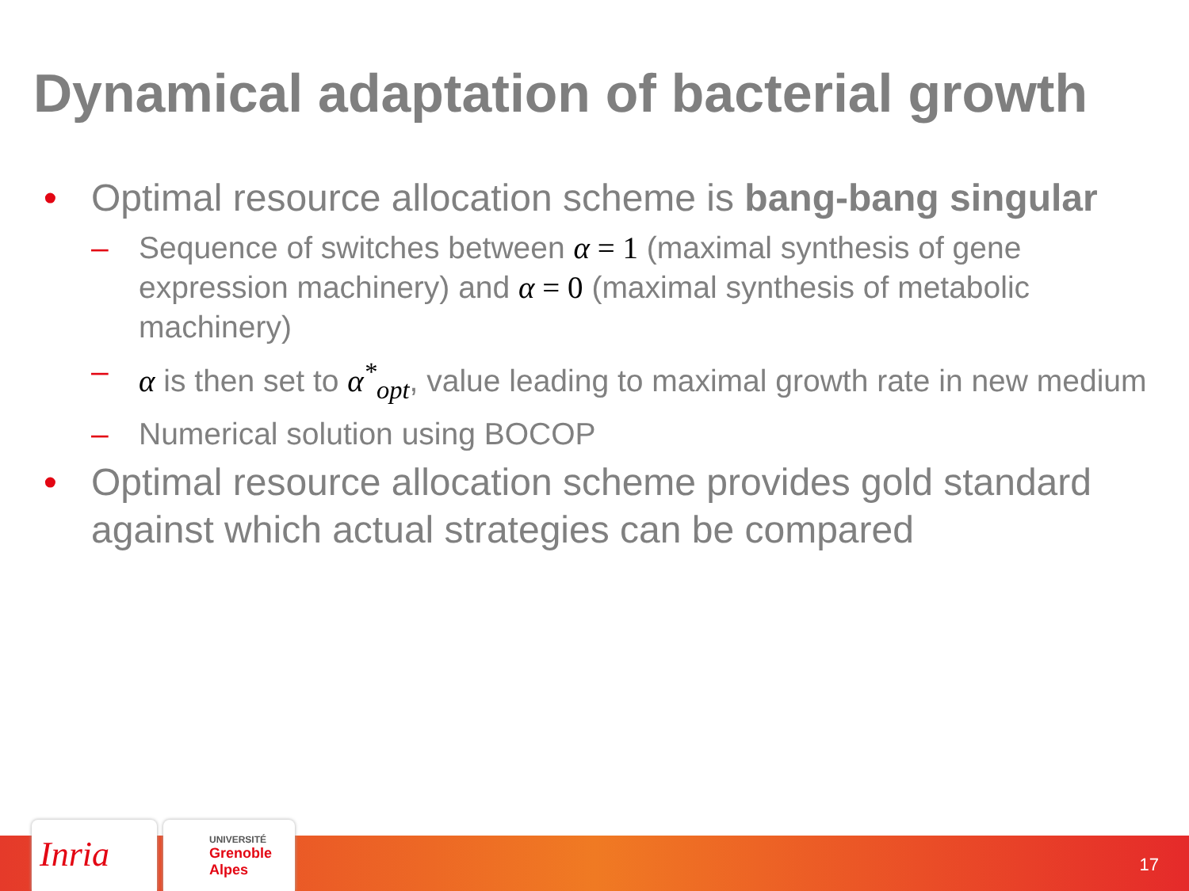Dynamical adaptation of bacterial growth
• Optimal resource allocation scheme is bang-bang singular
– Sequence of switches between α = 1 (maximal synthesis of gene expression machinery) and α = 0 (maximal synthesis of metabolic machinery)
– α is then set to α<sup>*</sup><sub>opt</sub>, value leading to maximal growth rate in new medium
– Numerical solution using BOCOP
• Optimal resource allocation scheme provides gold standard against which actual strategies can be compared
Inria
UNIVERSITÉ
Grenoble
Alpes
17